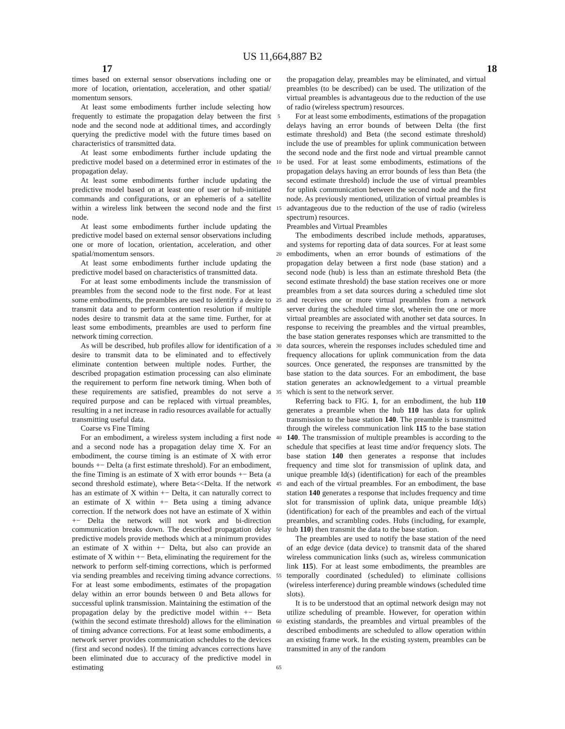US 11,664,887 B2
17 18
times based on external sensor observations including one or more of location, orientation, acceleration, and other spatial/ momentum sensors.
At least some embodiments further include selecting how frequently to estimate the propagation delay between the first node and the second node at additional times, and accordingly querying the predictive model with the future times based on characteristics of transmitted data.
At least some embodiments further include updating the predictive model based on a determined error in estimates of the propagation delay.
At least some embodiments further include updating the predictive model based on at least one of user or hub-initiated commands and configurations, or an ephemeris of a satellite within a wireless link between the second node and the first node.
At least some embodiments further include updating the predictive model based on external sensor observations including one or more of location, orientation, acceleration, and other spatial/momentum sensors.
At least some embodiments further include updating the predictive model based on characteristics of transmitted data.
For at least some embodiments include the transmission of preambles from the second node to the first node. For at least some embodiments, the preambles are used to identify a desire to transmit data and to perform contention resolution if multiple nodes desire to transmit data at the same time. Further, for at least some embodiments, preambles are used to perform fine network timing correction.
As will be described, hub profiles allow for identification of a desire to transmit data to be eliminated and to effectively eliminate contention between multiple nodes. Further, the described propagation estimation processing can also eliminate the requirement to perform fine network timing. When both of these requirements are satisfied, preambles do not serve a required purpose and can be replaced with virtual preambles, resulting in a net increase in radio resources available for actually transmitting useful data.
Coarse vs Fine Timing
For an embodiment, a wireless system including a first node and a second node has a propagation delay time X. For an embodiment, the course timing is an estimate of X with error bounds +− Delta (a first estimate threshold). For an embodiment, the fine Timing is an estimate of X with error bounds +− Beta (a second threshold estimate), where Beta<<Delta. If the network has an estimate of X within +− Delta, it can naturally correct to an estimate of X within +− Beta using a timing advance correction. If the network does not have an estimate of X within +− Delta the network will not work and bi-direction communication breaks down. The described propagation delay predictive models provide methods which at a minimum provides an estimate of X within +− Delta, but also can provide an estimate of X within +− Beta, eliminating the requirement for the network to perform self-timing corrections, which is performed via sending preambles and receiving timing advance corrections. For at least some embodiments, estimates of the propagation delay within an error bounds between 0 and Beta allows for successful uplink transmission. Maintaining the estimation of the propagation delay by the predictive model within +− Beta (within the second estimate threshold) allows for the elimination of timing advance corrections. For at least some embodiments, a network server provides communication schedules to the devices (first and second nodes). If the timing advances corrections have been eliminated due to accuracy of the predictive model in estimating
5
10
15
20
25
30
35
40
45
50
55
60
65
the propagation delay, preambles may be eliminated, and virtual preambles (to be described) can be used. The utilization of the virtual preambles is advantageous due to the reduction of the use of radio (wireless spectrum) resources.
For at least some embodiments, estimations of the propagation delays having an error bounds of between Delta (the first estimate threshold) and Beta (the second estimate threshold) include the use of preambles for uplink communication between the second node and the first node and virtual preamble cannot be used. For at least some embodiments, estimations of the propagation delays having an error bounds of less than Beta (the second estimate threshold) include the use of virtual preambles for uplink communication between the second node and the first node. As previously mentioned, utilization of virtual preambles is advantageous due to the reduction of the use of radio (wireless spectrum) resources.
Preambles and Virtual Preambles
The embodiments described include methods, apparatuses, and systems for reporting data of data sources. For at least some embodiments, when an error bounds of estimations of the propagation delay between a first node (base station) and a second node (hub) is less than an estimate threshold Beta (the second estimate threshold) the base station receives one or more preambles from a set data sources during a scheduled time slot and receives one or more virtual preambles from a network server during the scheduled time slot, wherein the one or more virtual preambles are associated with another set data sources. In response to receiving the preambles and the virtual preambles, the base station generates responses which are transmitted to the data sources, wherein the responses includes scheduled time and frequency allocations for uplink communication from the data sources. Once generated, the responses are transmitted by the base station to the data sources. For an embodiment, the base station generates an acknowledgement to a virtual preamble which is sent to the network server.
Referring back to FIG. 1, for an embodiment, the hub 110 generates a preamble when the hub 110 has data for uplink transmission to the base station 140. The preamble is transmitted through the wireless communication link 115 to the base station 140. The transmission of multiple preambles is according to the schedule that specifies at least time and/or frequency slots. The base station 140 then generates a response that includes frequency and time slot for transmission of uplink data, and unique preamble Id(s) (identification) for each of the preambles and each of the virtual preambles. For an embodiment, the base station 140 generates a response that includes frequency and time slot for transmission of uplink data, unique preamble Id(s) (identification) for each of the preambles and each of the virtual preambles, and scrambling codes. Hubs (including, for example, hub 110) then transmit the data to the base station.
The preambles are used to notify the base station of the need of an edge device (data device) to transmit data of the shared wireless communication links (such as, wireless communication link 115). For at least some embodiments, the preambles are temporally coordinated (scheduled) to eliminate collisions (wireless interference) during preamble windows (scheduled time slots).
It is to be understood that an optimal network design may not utilize scheduling of preamble. However, for operation within existing standards, the preambles and virtual preambles of the described embodiments are scheduled to allow operation within an existing frame work. In the existing system, preambles can be transmitted in any of the random